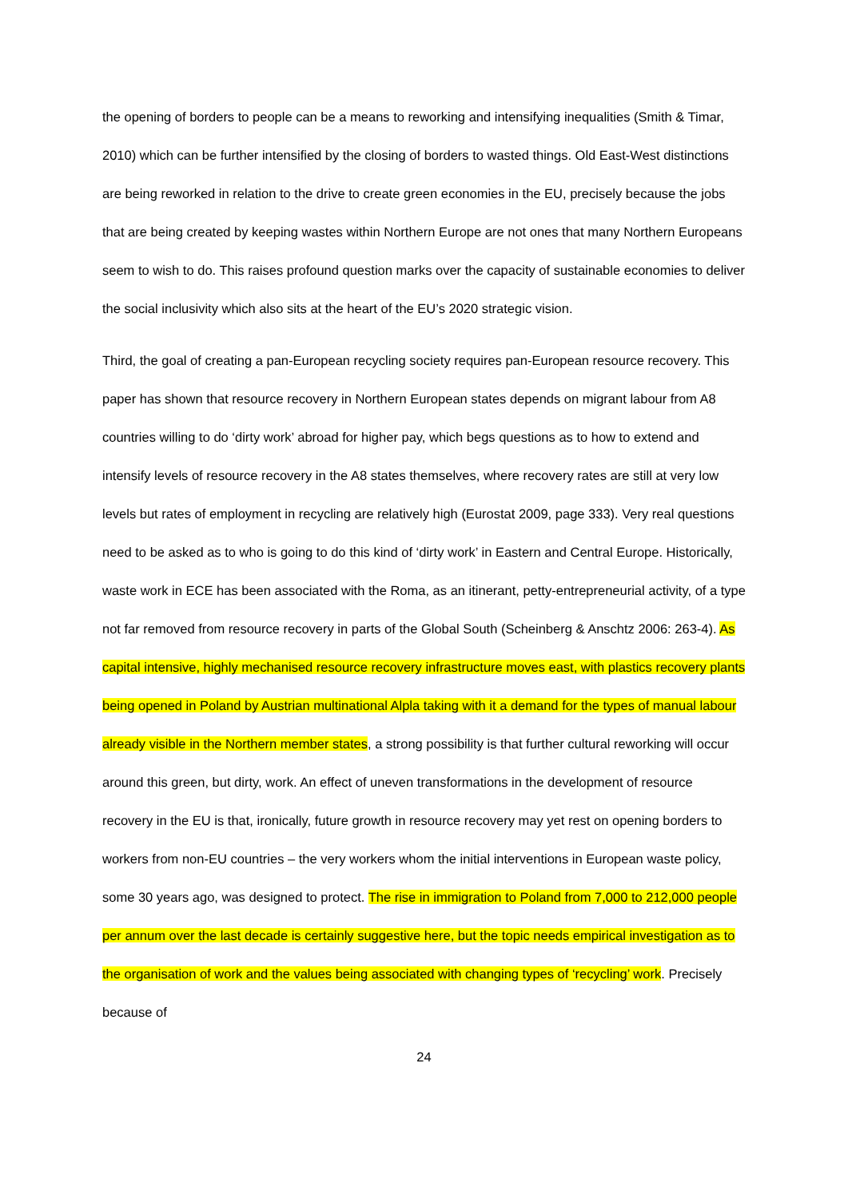the opening of borders to people can be a means to reworking and intensifying inequalities (Smith & Timar, 2010) which can be further intensified by the closing of borders to wasted things. Old East-West distinctions are being reworked in relation to the drive to create green economies in the EU, precisely because the jobs that are being created by keeping wastes within Northern Europe are not ones that many Northern Europeans seem to wish to do. This raises profound question marks over the capacity of sustainable economies to deliver the social inclusivity which also sits at the heart of the EU’s 2020 strategic vision.
Third, the goal of creating a pan-European recycling society requires pan-European resource recovery. This paper has shown that resource recovery in Northern European states depends on migrant labour from A8 countries willing to do ‘dirty work’ abroad for higher pay, which begs questions as to how to extend and intensify levels of resource recovery in the A8 states themselves, where recovery rates are still at very low levels but rates of employment in recycling are relatively high (Eurostat 2009, page 333). Very real questions need to be asked as to who is going to do this kind of ‘dirty work’ in Eastern and Central Europe. Historically, waste work in ECE has been associated with the Roma, as an itinerant, petty-entrepreneurial activity, of a type not far removed from resource recovery in parts of the Global South (Scheinberg & Anschtz 2006: 263-4). As capital intensive, highly mechanised resource recovery infrastructure moves east, with plastics recovery plants being opened in Poland by Austrian multinational Alpla taking with it a demand for the types of manual labour already visible in the Northern member states, a strong possibility is that further cultural reworking will occur around this green, but dirty, work. An effect of uneven transformations in the development of resource recovery in the EU is that, ironically, future growth in resource recovery may yet rest on opening borders to workers from non-EU countries – the very workers whom the initial interventions in European waste policy, some 30 years ago, was designed to protect. The rise in immigration to Poland from 7,000 to 212,000 people per annum over the last decade is certainly suggestive here, but the topic needs empirical investigation as to the organisation of work and the values being associated with changing types of ‘recycling’ work. Precisely because of
24